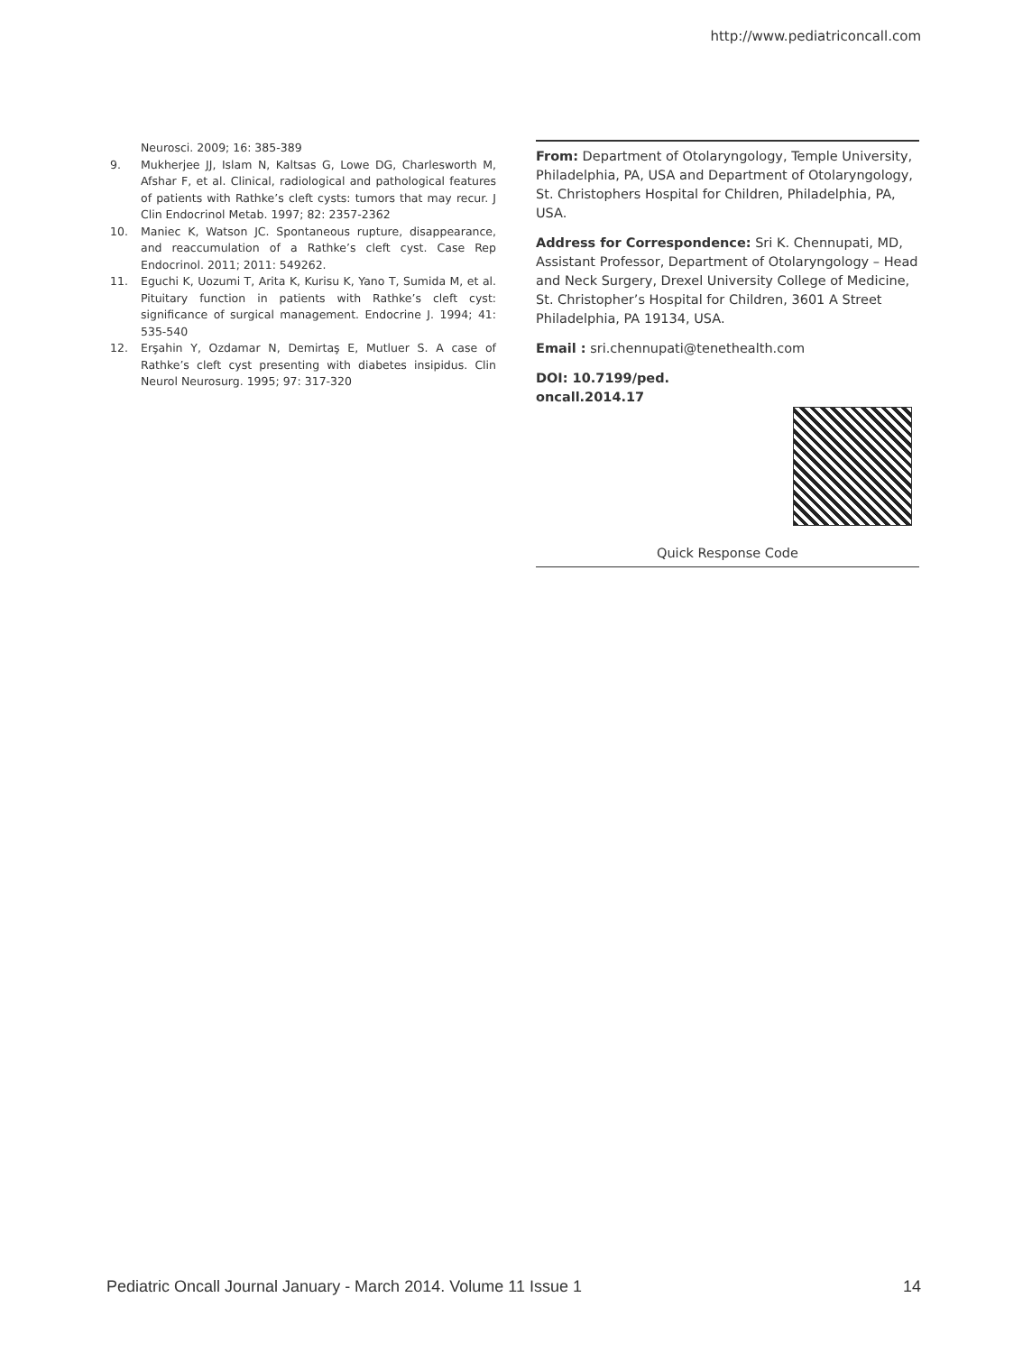http://www.pediatriconcall.com
Neurosci. 2009; 16: 385-389
9. Mukherjee JJ, Islam N, Kaltsas G, Lowe DG, Charlesworth M, Afshar F, et al. Clinical, radiological and pathological features of patients with Rathke’s cleft cysts: tumors that may recur. J Clin Endocrinol Metab. 1997; 82: 2357-2362
10. Maniec K, Watson JC. Spontaneous rupture, disappearance, and reaccumulation of a Rathke’s cleft cyst. Case Rep Endocrinol. 2011; 2011: 549262.
11. Eguchi K, Uozumi T, Arita K, Kurisu K, Yano T, Sumida M, et al. Pituitary function in patients with Rathke’s cleft cyst: significance of surgical management. Endocrine J. 1994; 41: 535-540
12. Erşahin Y, Ozdamar N, Demirtaş E, Mutluer S. A case of Rathke’s cleft cyst presenting with diabetes insipidus. Clin Neurol Neurosurg. 1995; 97: 317-320
From: Department of Otolaryngology, Temple University, Philadelphia, PA, USA and Department of Otolaryngology, St. Christophers Hospital for Children, Philadelphia, PA, USA.
Address for Correspondence: Sri K. Chennupati, MD, Assistant Professor, Department of Otolaryngology – Head and Neck Surgery, Drexel University College of Medicine, St. Christopher’s Hospital for Children, 3601 A Street Philadelphia, PA 19134, USA.
Email : sri.chennupati@tenethealth.com
DOI: 10.7199/ped.
oncall.2014.17
Quick Response Code
Pediatric Oncall Journal January - March 2014. Volume 11 Issue 1 14